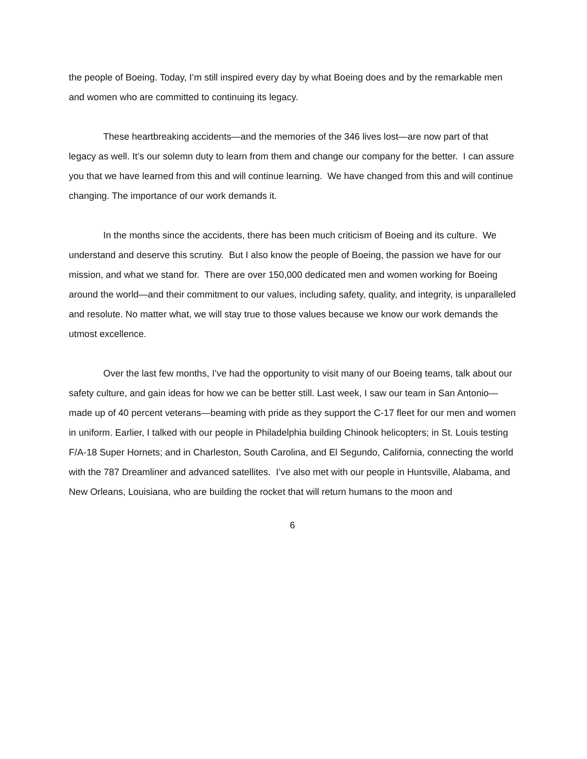the people of Boeing. Today, I’m still inspired every day by what Boeing does and by the remarkable men and women who are committed to continuing its legacy.
These heartbreaking accidents—and the memories of the 346 lives lost—are now part of that legacy as well. It’s our solemn duty to learn from them and change our company for the better. I can assure you that we have learned from this and will continue learning. We have changed from this and will continue changing. The importance of our work demands it.
In the months since the accidents, there has been much criticism of Boeing and its culture. We understand and deserve this scrutiny. But I also know the people of Boeing, the passion we have for our mission, and what we stand for. There are over 150,000 dedicated men and women working for Boeing around the world—and their commitment to our values, including safety, quality, and integrity, is unparalleled and resolute. No matter what, we will stay true to those values because we know our work demands the utmost excellence.
Over the last few months, I’ve had the opportunity to visit many of our Boeing teams, talk about our safety culture, and gain ideas for how we can be better still. Last week, I saw our team in San Antonio—made up of 40 percent veterans—beaming with pride as they support the C-17 fleet for our men and women in uniform. Earlier, I talked with our people in Philadelphia building Chinook helicopters; in St. Louis testing F/A-18 Super Hornets; and in Charleston, South Carolina, and El Segundo, California, connecting the world with the 787 Dreamliner and advanced satellites. I’ve also met with our people in Huntsville, Alabama, and New Orleans, Louisiana, who are building the rocket that will return humans to the moon and
6